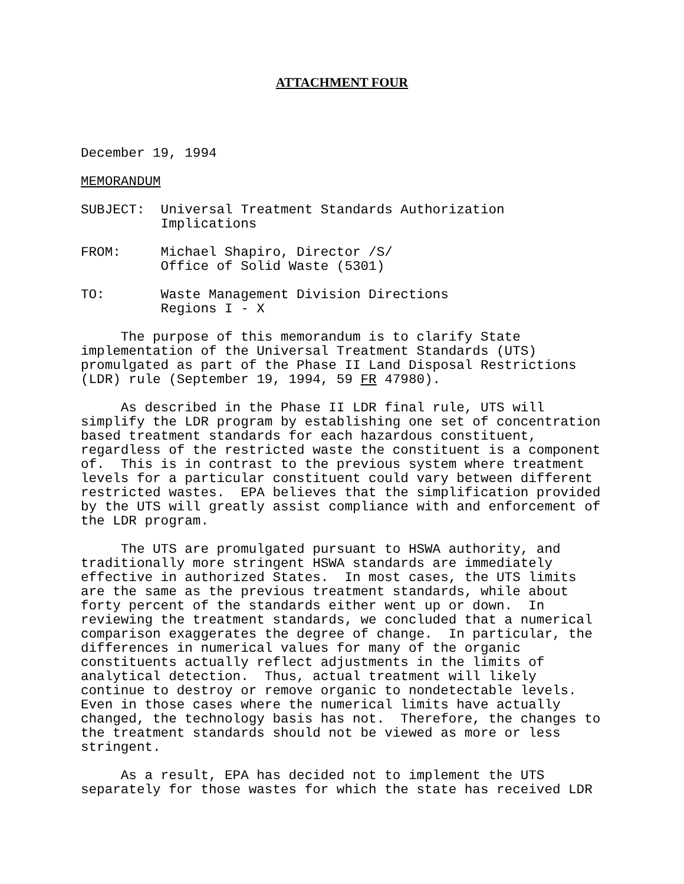ATTACHMENT FOUR
December 19, 1994
MEMORANDUM
SUBJECT: Universal Treatment Standards Authorization Implications
FROM: Michael Shapiro, Director /S/ Office of Solid Waste (5301)
TO: Waste Management Division Directions Regions I - X
The purpose of this memorandum is to clarify State implementation of the Universal Treatment Standards (UTS) promulgated as part of the Phase II Land Disposal Restrictions (LDR) rule (September 19, 1994, 59 FR 47980).
As described in the Phase II LDR final rule, UTS will simplify the LDR program by establishing one set of concentration based treatment standards for each hazardous constituent, regardless of the restricted waste the constituent is a component of. This is in contrast to the previous system where treatment levels for a particular constituent could vary between different restricted wastes. EPA believes that the simplification provided by the UTS will greatly assist compliance with and enforcement of the LDR program.
The UTS are promulgated pursuant to HSWA authority, and traditionally more stringent HSWA standards are immediately effective in authorized States. In most cases, the UTS limits are the same as the previous treatment standards, while about forty percent of the standards either went up or down. In reviewing the treatment standards, we concluded that a numerical comparison exaggerates the degree of change. In particular, the differences in numerical values for many of the organic constituents actually reflect adjustments in the limits of analytical detection. Thus, actual treatment will likely continue to destroy or remove organic to nondetectable levels. Even in those cases where the numerical limits have actually changed, the technology basis has not. Therefore, the changes to the treatment standards should not be viewed as more or less stringent.
As a result, EPA has decided not to implement the UTS separately for those wastes for which the state has received LDR